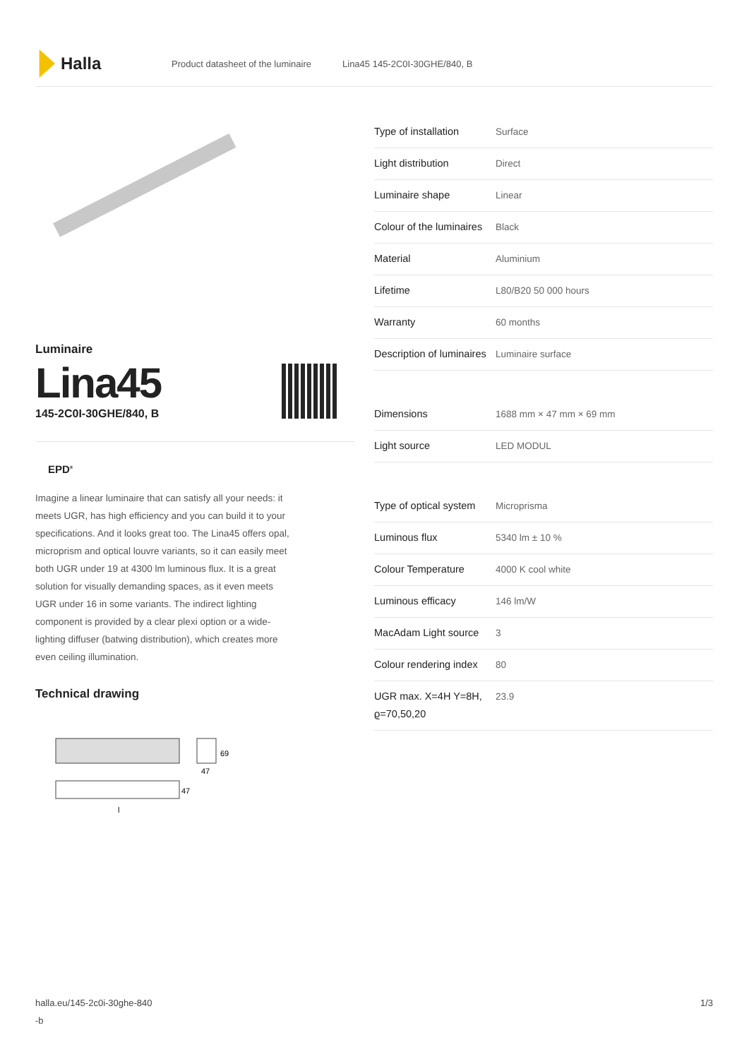Halla
Product datasheet of the luminaire Lina45 145-2C0I-30GHE/840, B
Luminaire
Lina45
145-2C0I-30GHE/840, B
EPD<sup>®</sup>
Imagine a linear luminaire that can satisfy all your needs: it meets UGR, has high efficiency and you can build it to your specifications. And it looks great too. The Lina45 offers opal, microprism and optical louvre variants, so it can easily meet both UGR under 19 at 4300 lm luminous flux. It is a great solution for visually demanding spaces, as it even meets UGR under 16 in some variants. The indirect lighting component is provided by a clear plexi option or a wide-lighting diffuser (batwing distribution), which creates more even ceiling illumination.
Technical drawing
69
47
47
l
| Type of installation | Surface |
| Light distribution | Direct |
| Luminaire shape | Linear |
| Colour of the luminaires | Black |
| Material | Aluminium |
| Lifetime | L80/B20 50 000 hours |
| Warranty | 60 months |
| Description of luminaires | Luminaire surface |
| Dimensions | 1688 mm × 47 mm × 69 mm |
| Light source | LED MODUL |
| Type of optical system | Microprisma |
| Luminous flux | 5340 lm ± 10 % |
| Colour Temperature | 4000 K cool white |
| Luminous efficacy | 146 lm/W |
| MacAdam Light source | 3 |
| Colour rendering index | 80 |
| UGR max. X=4H Y=8H, ϱ=70,50,20 | 23.9 |
halla.eu/145-2c0i-30ghe-840
-b 1/3